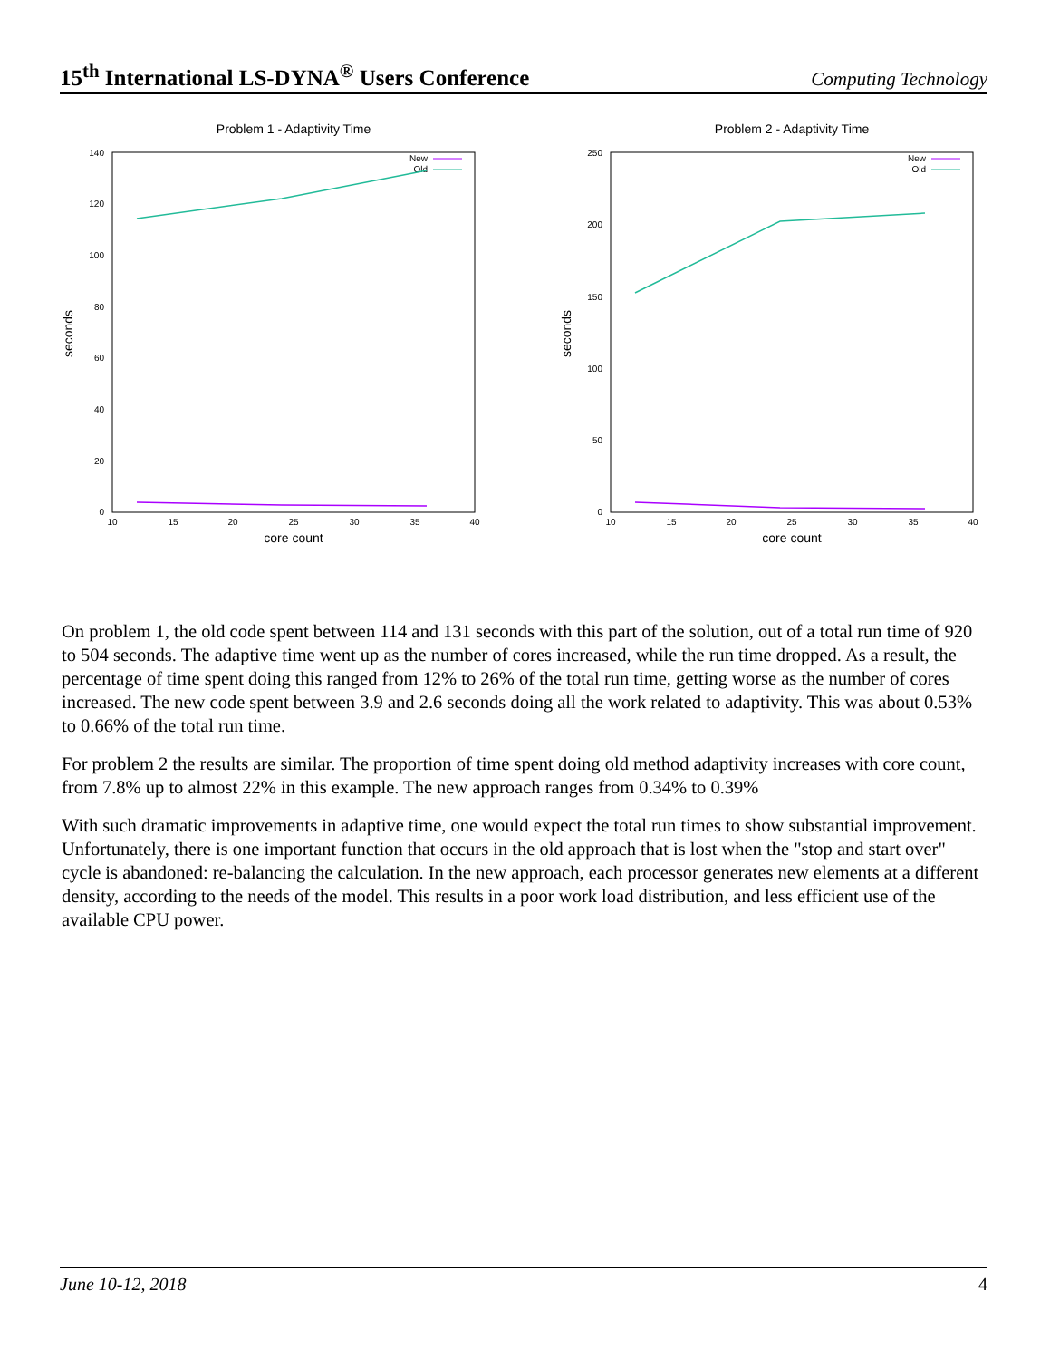15<sup>th</sup> International LS-DYNA<sup>®</sup> Users Conference Computing Technology
Problem 1 - Adaptivity Time
140
120
100
80
60
40
20
0
10
15
20
25
30
35
40
core count
seconds
New
Old
Problem 2 - Adaptivity Time
250
200
150
100
50
0
10
15
20
25
30
35
40
core count
seconds
New
Old
On problem 1, the old code spent between 114 and 131 seconds with this part of the solution, out of a total run time of 920 to 504 seconds. The adaptive time went up as the number of cores increased, while the run time dropped. As a result, the percentage of time spent doing this ranged from 12% to 26% of the total run time, getting worse as the number of cores increased. The new code spent between 3.9 and 2.6 seconds doing all the work related to adaptivity. This was about 0.53% to 0.66% of the total run time.
For problem 2 the results are similar. The proportion of time spent doing old method adaptivity increases with core count, from 7.8% up to almost 22% in this example. The new approach ranges from 0.34% to 0.39%
With such dramatic improvements in adaptive time, one would expect the total run times to show substantial improvement. Unfortunately, there is one important function that occurs in the old approach that is lost when the "stop and start over" cycle is abandoned: re-balancing the calculation. In the new approach, each processor generates new elements at a different density, according to the needs of the model. This results in a poor work load distribution, and less efficient use of the available CPU power.
June 10-12, 2018 4